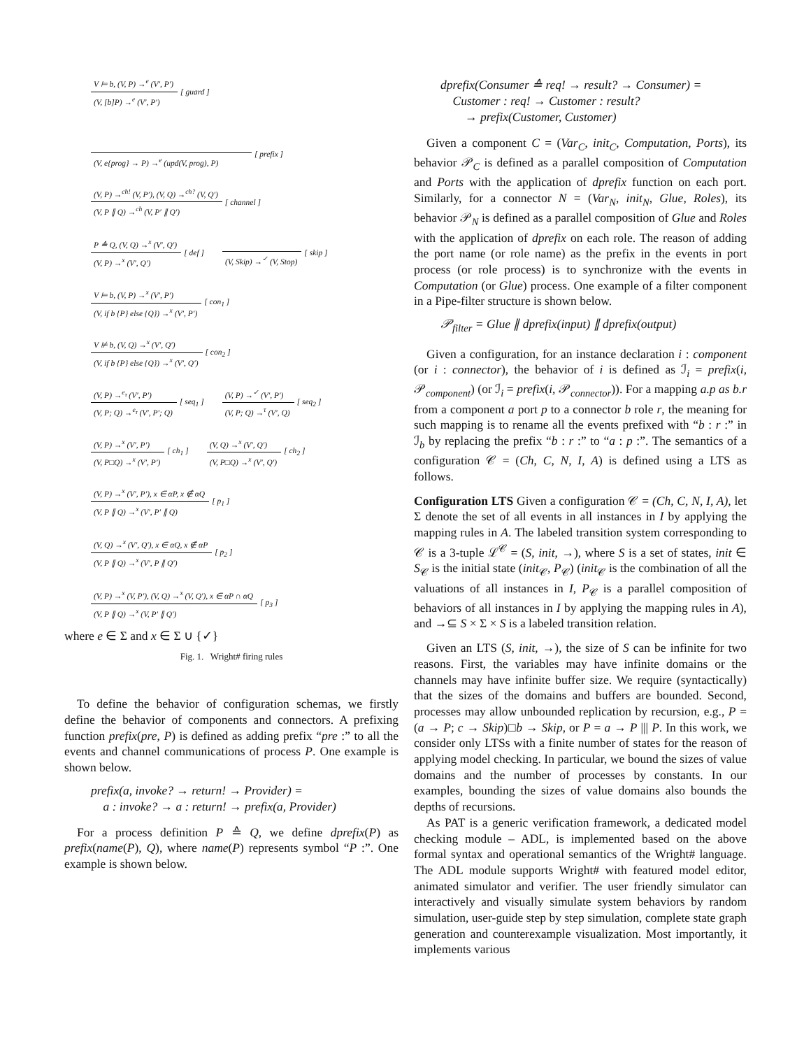V ⊨ b, (V, P) →<sup>e</sup> (V′, P′)
(V, [b]P) →<sup>e</sup> (V′, P′)
[ guard ]
(V, e{prog} → P) →<sup>e</sup> (upd(V, prog), P)
[ prefix ]
(V, P) →<sup>ch!</sup> (V, P′), (V, Q) →<sup>ch?</sup> (V, Q′)
(V, P ∥ Q) →<sup>ch</sup> (V, P′ ∥ Q′)
[ channel ]
P ≙ Q, (V, Q) →<sup>x</sup> (V′, Q′)
(V, P) →<sup>x</sup> (V′, Q′)
[ def ]
(V, Skip) →<sup>✓</sup> (V, Stop)
[ skip ]
V ⊨ b, (V, P) →<sup>x</sup> (V′, P′)
(V, if b {P} else {Q}) →<sup>x</sup> (V′, P′)
[ con<sub>1</sub> ]
V ⊭ b, (V, Q) →<sup>x</sup> (V′, Q′)
(V, if b {P} else {Q}) →<sup>x</sup> (V′, Q′)
[ con<sub>2</sub> ]
(V, P) →<sup>e<sub>τ</sub></sup> (V′, P′)
(V, P; Q) →<sup>e<sub>τ</sub></sup> (V′, P′; Q)
[ seq<sub>1</sub> ]
(V, P) →<sup>✓</sup> (V′, P′)
(V, P; Q) →<sup>τ</sup> (V′, Q)
[ seq<sub>2</sub> ]
(V, P) →<sup>x</sup> (V′, P′)
(V, P□Q) →<sup>x</sup> (V′, P′)
[ ch<sub>1</sub> ]
(V, Q) →<sup>x</sup> (V′, Q′)
(V, P□Q) →<sup>x</sup> (V′, Q′)
[ ch<sub>2</sub> ]
(V, P) →<sup>x</sup> (V′, P′), x ∈ αP, x ∉ αQ
(V, P ∥ Q) →<sup>x</sup> (V′, P′ ∥ Q)
[ p<sub>1</sub> ]
(V, Q) →<sup>x</sup> (V′, Q′), x ∈ αQ, x ∉ αP
(V, P ∥ Q) →<sup>x</sup> (V′, P ∥ Q′)
[ p<sub>2</sub> ]
(V, P) →<sup>x</sup> (V, P′), (V, Q) →<sup>x</sup> (V, Q′), x ∈ αP ∩ αQ
(V, P ∥ Q) →<sup>x</sup> (V, P′ ∥ Q′)
[ p<sub>3</sub> ]
where e ∈ Σ and x ∈ Σ ∪ {✓}
Fig. 1. Wright# firing rules
To define the behavior of configuration schemas, we firstly define the behavior of components and connectors. A prefixing function prefix(pre, P) is defined as adding prefix “pre :” to all the events and channel communications of process P. One example is shown below.
prefix(a, invoke? → return! → Provider) =
a : invoke? → a : return! → prefix(a, Provider)
For a process definition P ≙ Q, we define dprefix(P) as prefix(name(P), Q), where name(P) represents symbol “P :”. One example is shown below.
dprefix(Consumer ≙ req! → result? → Consumer) =
Customer : req! → Customer : result?
→ prefix(Customer, Customer)
Given a component C = (Var<sub>C</sub>, init<sub>C</sub>, Computation, Ports), its behavior 𝒫<sub>C</sub> is defined as a parallel composition of Computation and Ports with the application of dprefix function on each port. Similarly, for a connector N = (Var<sub>N</sub>, init<sub>N</sub>, Glue, Roles), its behavior 𝒫<sub>N</sub> is defined as a parallel composition of Glue and Roles with the application of dprefix on each role. The reason of adding the port name (or role name) as the prefix in the events in port process (or role process) is to synchronize with the events in Computation (or Glue) process. One example of a filter component in a Pipe-filter structure is shown below.
𝒫<sub>filter</sub> = Glue ∥ dprefix(input) ∥ dprefix(output)
Given a configuration, for an instance declaration i : component (or i : connector), the behavior of i is defined as ℐ<sub>i</sub> = prefix(i, 𝒫<sub>component</sub>) (or ℐ<sub>i</sub> = prefix(i, 𝒫<sub>connector</sub>)). For a mapping a.p as b.r from a component a port p to a connector b role r, the meaning for such mapping is to rename all the events prefixed with “b : r :” in ℐ<sub>b</sub> by replacing the prefix “b : r :” to “a : p :”. The semantics of a configuration 𝒞 = (Ch, C, N, I, A) is defined using a LTS as follows.
Configuration LTS Given a configuration 𝒞 = (Ch, C, N, I, A), let Σ denote the set of all events in all instances in I by applying the mapping rules in A. The labeled transition system corresponding to 𝒞 is a 3-tuple ℒ<sup>𝒞</sup> = (S, init, →), where S is a set of states, init ∈ S<sub>𝒞</sub> is the initial state (init<sub>𝒞</sub>, P<sub>𝒞</sub>) (init<sub>𝒞</sub> is the combination of all the valuations of all instances in I, P<sub>𝒞</sub> is a parallel composition of behaviors of all instances in I by applying the mapping rules in A), and →⊆ S × Σ × S is a labeled transition relation.
Given an LTS (S, init, →), the size of S can be infinite for two reasons. First, the variables may have infinite domains or the channels may have infinite buffer size. We require (syntactically) that the sizes of the domains and buffers are bounded. Second, processes may allow unbounded replication by recursion, e.g., P = (a → P; c → Skip)□b → Skip, or P = a → P ||| P. In this work, we consider only LTSs with a finite number of states for the reason of applying model checking. In particular, we bound the sizes of value domains and the number of processes by constants. In our examples, bounding the sizes of value domains also bounds the depths of recursions.
As PAT is a generic verification framework, a dedicated model checking module – ADL, is implemented based on the above formal syntax and operational semantics of the Wright# language. The ADL module supports Wright# with featured model editor, animated simulator and verifier. The user friendly simulator can interactively and visually simulate system behaviors by random simulation, user-guide step by step simulation, complete state graph generation and counterexample visualization. Most importantly, it implements various